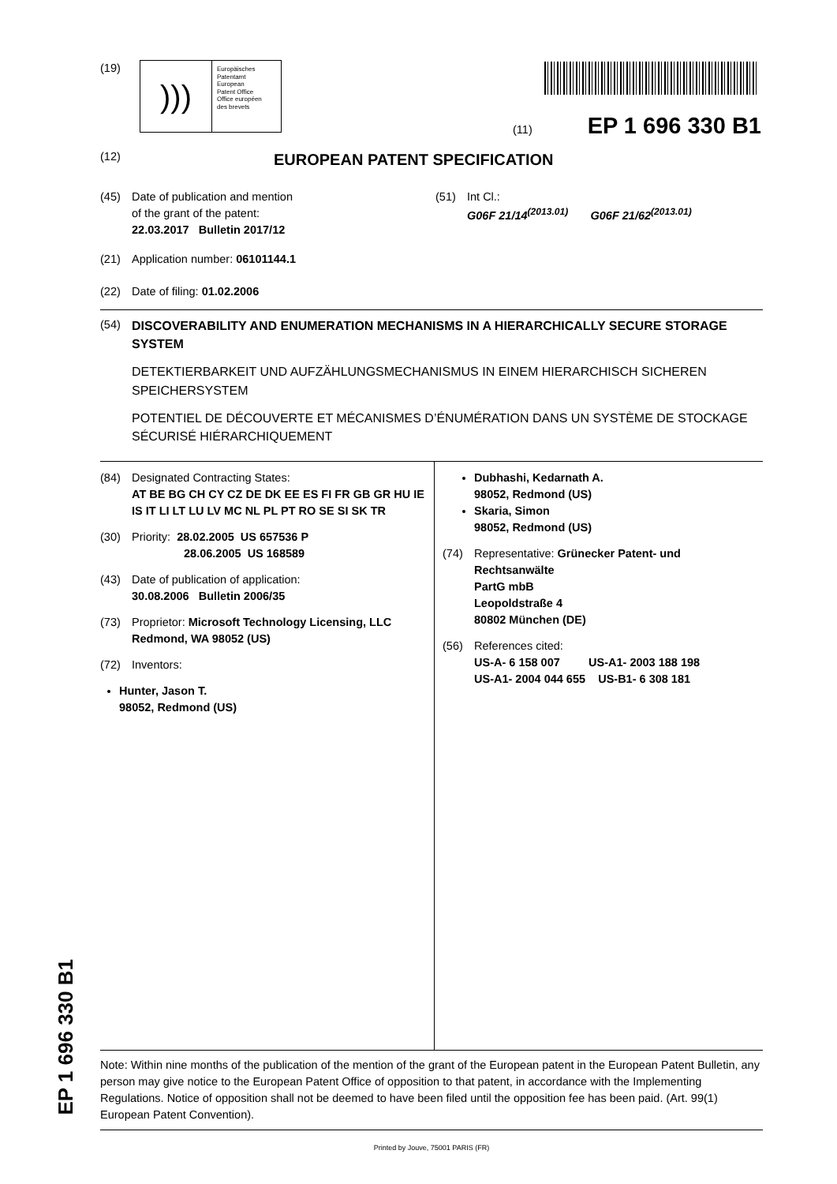(19)
)))
Europäisches
Patentamt
European
Patent Office
Office européen
des brevets
(11) EP 1 696 330 B1
(12) EUROPEAN PATENT SPECIFICATION
(45) Date of publication and mention
of the grant of the patent:
22.03.2017 Bulletin 2017/12
(51) Int Cl.:
G06F 21/14<sup>(2013.01)</sup> G06F 21/62<sup>(2013.01)</sup>
(21) Application number: 06101144.1
(22) Date of filing: 01.02.2006
(54) DISCOVERABILITY AND ENUMERATION MECHANISMS IN A HIERARCHICALLY SECURE STORAGE SYSTEM
DETEKTIERBARKEIT UND AUFZÄHLUNGSMECHANISMUS IN EINEM HIERARCHISCH SICHEREN SPEICHERSYSTEM
POTENTIEL DE DÉCOUVERTE ET MÉCANISMES D’ÉNUMÉRATION DANS UN SYSTÈME DE STOCKAGE SÉCURISÉ HIÉRARCHIQUEMENT
(84) Designated Contracting States:
AT BE BG CH CY CZ DE DK EE ES FI FR GB GR HU IE IS IT LI LT LU LV MC NL PL PT RO SE SI SK TR
(30) Priority: 28.02.2005 US 657536 P
28.06.2005 US 168589
(43) Date of publication of application:
30.08.2006 Bulletin 2006/35
(73) Proprietor: Microsoft Technology Licensing, LLC
Redmond, WA 98052 (US)
(72) Inventors:
Hunter, Jason T.
98052, Redmond (US)
Dubhashi, Kedarnath A.
98052, Redmond (US)
Skaria, Simon
98052, Redmond (US)
(74) Representative: Grünecker Patent- und Rechtsanwälte
PartG mbB
Leopoldstraße 4
80802 München (DE)
(56) References cited:
US-A- 6 158 007 US-A1- 2003 188 198
US-A1- 2004 044 655 US-B1- 6 308 181
Note: Within nine months of the publication of the mention of the grant of the European patent in the European Patent Bulletin, any person may give notice to the European Patent Office of opposition to that patent, in accordance with the Implementing Regulations. Notice of opposition shall not be deemed to have been filed until the opposition fee has been paid. (Art. 99(1) European Patent Convention).
Printed by Jouve, 75001 PARIS (FR)
EP 1 696 330 B1